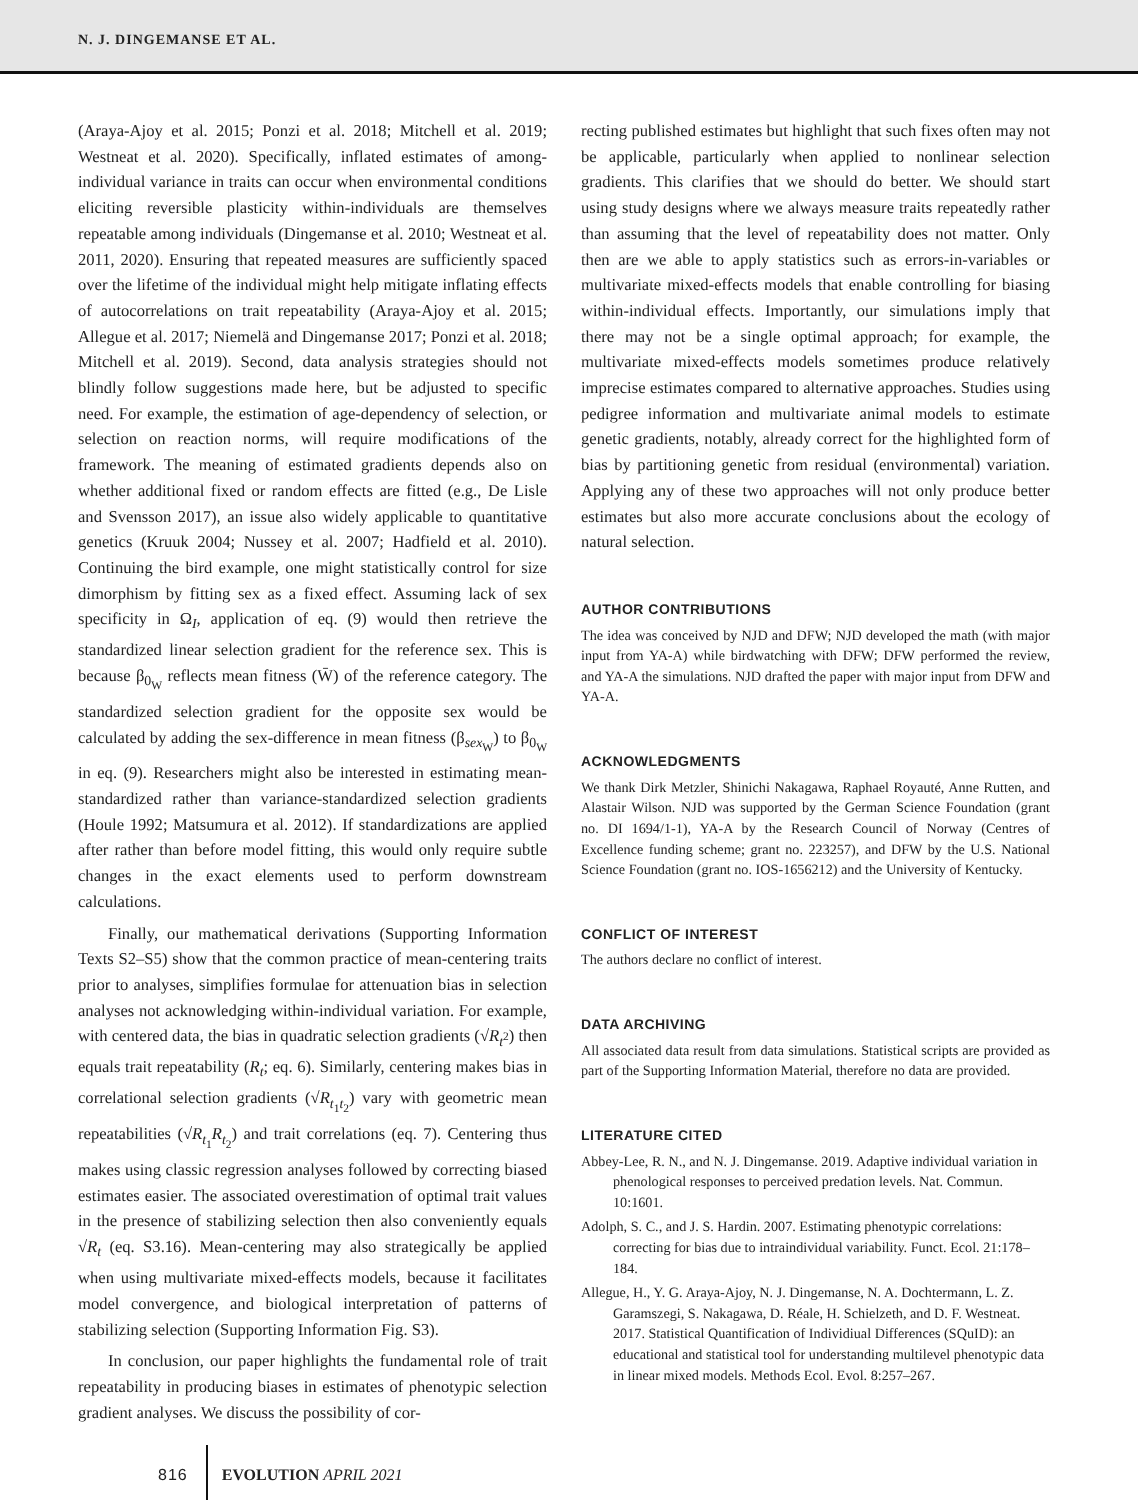N. J. DINGEMANSE ET AL.
(Araya-Ajoy et al. 2015; Ponzi et al. 2018; Mitchell et al. 2019; Westneat et al. 2020). Specifically, inflated estimates of among-individual variance in traits can occur when environmental conditions eliciting reversible plasticity within-individuals are themselves repeatable among individuals (Dingemanse et al. 2010; Westneat et al. 2011, 2020). Ensuring that repeated measures are sufficiently spaced over the lifetime of the individual might help mitigate inflating effects of autocorrelations on trait repeatability (Araya-Ajoy et al. 2015; Allegue et al. 2017; Niemelä and Dingemanse 2017; Ponzi et al. 2018; Mitchell et al. 2019). Second, data analysis strategies should not blindly follow suggestions made here, but be adjusted to specific need. For example, the estimation of age-dependency of selection, or selection on reaction norms, will require modifications of the framework. The meaning of estimated gradients depends also on whether additional fixed or random effects are fitted (e.g., De Lisle and Svensson 2017), an issue also widely applicable to quantitative genetics (Kruuk 2004; Nussey et al. 2007; Hadfield et al. 2010). Continuing the bird example, one might statistically control for size dimorphism by fitting sex as a fixed effect. Assuming lack of sex specificity in Ω<sub>I</sub>, application of eq. (9) would then retrieve the standardized linear selection gradient for the reference sex. This is because β<sub>0<sub>W</sub></sub> reflects mean fitness (W̄) of the reference category. The standardized selection gradient for the opposite sex would be calculated by adding the sex-difference in mean fitness (β<sub>sex<sub>W</sub></sub>) to β<sub>0<sub>W</sub></sub> in eq. (9). Researchers might also be interested in estimating mean-standardized rather than variance-standardized selection gradients (Houle 1992; Matsumura et al. 2012). If standardizations are applied after rather than before model fitting, this would only require subtle changes in the exact elements used to perform downstream calculations.
Finally, our mathematical derivations (Supporting Information Texts S2–S5) show that the common practice of mean-centering traits prior to analyses, simplifies formulae for attenuation bias in selection analyses not acknowledging within-individual variation. For example, with centered data, the bias in quadratic selection gradients (√R<sub>t<sup>2</sup></sub>) then equals trait repeatability (R<sub>t</sub>; eq. 6). Similarly, centering makes bias in correlational selection gradients (√R<sub>t<sub>1</sub>t<sub>2</sub></sub>) vary with geometric mean repeatabilities (√R<sub>t<sub>1</sub></sub>R<sub>t<sub>2</sub></sub>) and trait correlations (eq. 7). Centering thus makes using classic regression analyses followed by correcting biased estimates easier. The associated overestimation of optimal trait values in the presence of stabilizing selection then also conveniently equals √R<sub>t</sub> (eq. S3.16). Mean-centering may also strategically be applied when using multivariate mixed-effects models, because it facilitates model convergence, and biological interpretation of patterns of stabilizing selection (Supporting Information Fig. S3).
In conclusion, our paper highlights the fundamental role of trait repeatability in producing biases in estimates of phenotypic selection gradient analyses. We discuss the possibility of cor-
recting published estimates but highlight that such fixes often may not be applicable, particularly when applied to nonlinear selection gradients. This clarifies that we should do better. We should start using study designs where we always measure traits repeatedly rather than assuming that the level of repeatability does not matter. Only then are we able to apply statistics such as errors-in-variables or multivariate mixed-effects models that enable controlling for biasing within-individual effects. Importantly, our simulations imply that there may not be a single optimal approach; for example, the multivariate mixed-effects models sometimes produce relatively imprecise estimates compared to alternative approaches. Studies using pedigree information and multivariate animal models to estimate genetic gradients, notably, already correct for the highlighted form of bias by partitioning genetic from residual (environmental) variation. Applying any of these two approaches will not only produce better estimates but also more accurate conclusions about the ecology of natural selection.
AUTHOR CONTRIBUTIONS
The idea was conceived by NJD and DFW; NJD developed the math (with major input from YA-A) while birdwatching with DFW; DFW performed the review, and YA-A the simulations. NJD drafted the paper with major input from DFW and YA-A.
ACKNOWLEDGMENTS
We thank Dirk Metzler, Shinichi Nakagawa, Raphael Royauté, Anne Rutten, and Alastair Wilson. NJD was supported by the German Science Foundation (grant no. DI 1694/1-1), YA-A by the Research Council of Norway (Centres of Excellence funding scheme; grant no. 223257), and DFW by the U.S. National Science Foundation (grant no. IOS-1656212) and the University of Kentucky.
CONFLICT OF INTEREST
The authors declare no conflict of interest.
DATA ARCHIVING
All associated data result from data simulations. Statistical scripts are provided as part of the Supporting Information Material, therefore no data are provided.
LITERATURE CITED
Abbey-Lee, R. N., and N. J. Dingemanse. 2019. Adaptive individual variation in phenological responses to perceived predation levels. Nat. Commun. 10:1601.
Adolph, S. C., and J. S. Hardin. 2007. Estimating phenotypic correlations: correcting for bias due to intraindividual variability. Funct. Ecol. 21:178–184.
Allegue, H., Y. G. Araya-Ajoy, N. J. Dingemanse, N. A. Dochtermann, L. Z. Garamszegi, S. Nakagawa, D. Réale, H. Schielzeth, and D. F. Westneat. 2017. Statistical Quantification of Individiual Differences (SQuID): an educational and statistical tool for understanding multilevel phenotypic data in linear mixed models. Methods Ecol. Evol. 8:257–267.
816 EVOLUTION APRIL 2021